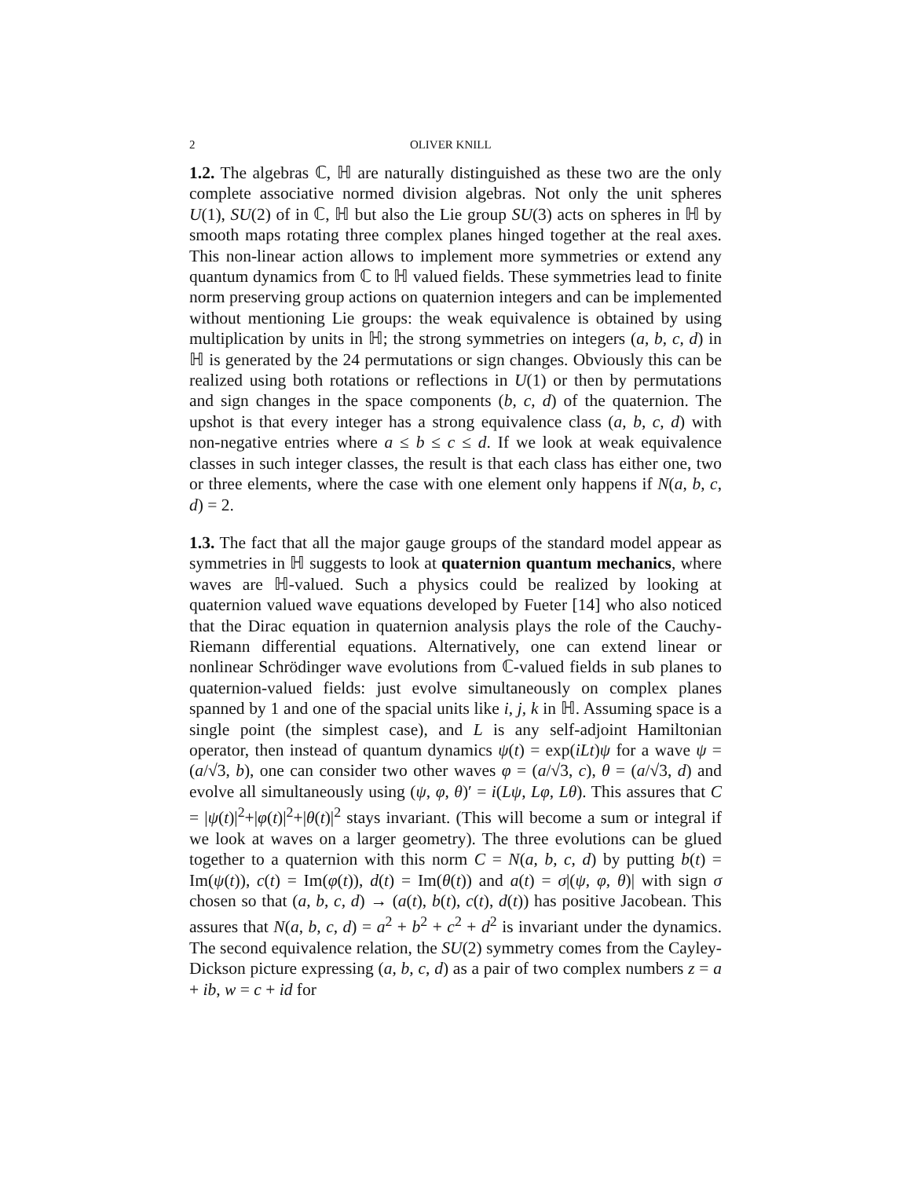2 OLIVER KNILL
1.2. The algebras ℂ, ℍ are naturally distinguished as these two are the only complete associative normed division algebras. Not only the unit spheres U(1), SU(2) of in ℂ, ℍ but also the Lie group SU(3) acts on spheres in ℍ by smooth maps rotating three complex planes hinged together at the real axes. This non-linear action allows to implement more symmetries or extend any quantum dynamics from ℂ to ℍ valued fields. These symmetries lead to finite norm preserving group actions on quaternion integers and can be implemented without mentioning Lie groups: the weak equivalence is obtained by using multiplication by units in ℍ; the strong symmetries on integers (a, b, c, d) in ℍ is generated by the 24 permutations or sign changes. Obviously this can be realized using both rotations or reflections in U(1) or then by permutations and sign changes in the space components (b, c, d) of the quaternion. The upshot is that every integer has a strong equivalence class (a, b, c, d) with non-negative entries where a ≤ b ≤ c ≤ d. If we look at weak equivalence classes in such integer classes, the result is that each class has either one, two or three elements, where the case with one element only happens if N(a, b, c, d) = 2.
1.3. The fact that all the major gauge groups of the standard model appear as symmetries in ℍ suggests to look at quaternion quantum mechanics, where waves are ℍ-valued. Such a physics could be realized by looking at quaternion valued wave equations developed by Fueter [14] who also noticed that the Dirac equation in quaternion analysis plays the role of the Cauchy-Riemann differential equations. Alternatively, one can extend linear or nonlinear Schrödinger wave evolutions from ℂ-valued fields in sub planes to quaternion-valued fields: just evolve simultaneously on complex planes spanned by 1 and one of the spacial units like i, j, k in ℍ. Assuming space is a single point (the simplest case), and L is any self-adjoint Hamiltonian operator, then instead of quantum dynamics ψ(t) = exp(iLt)ψ for a wave ψ = (a/√3, b), one can consider two other waves φ = (a/√3, c), θ = (a/√3, d) and evolve all simultaneously using (ψ, φ, θ)′ = i(Lψ, Lφ, Lθ). This assures that C = |ψ(t)|<sup>2</sup>+|φ(t)|<sup>2</sup>+|θ(t)|<sup>2</sup> stays invariant. (This will become a sum or integral if we look at waves on a larger geometry). The three evolutions can be glued together to a quaternion with this norm C = N(a, b, c, d) by putting b(t) = Im(ψ(t)), c(t) = Im(φ(t)), d(t) = Im(θ(t)) and a(t) = σ|(ψ, φ, θ)| with sign σ chosen so that (a, b, c, d) → (a(t), b(t), c(t), d(t)) has positive Jacobean. This assures that N(a, b, c, d) = a<sup>2</sup> + b<sup>2</sup> + c<sup>2</sup> + d<sup>2</sup> is invariant under the dynamics. The second equivalence relation, the SU(2) symmetry comes from the Cayley-Dickson picture expressing (a, b, c, d) as a pair of two complex numbers z = a + ib, w = c + id for